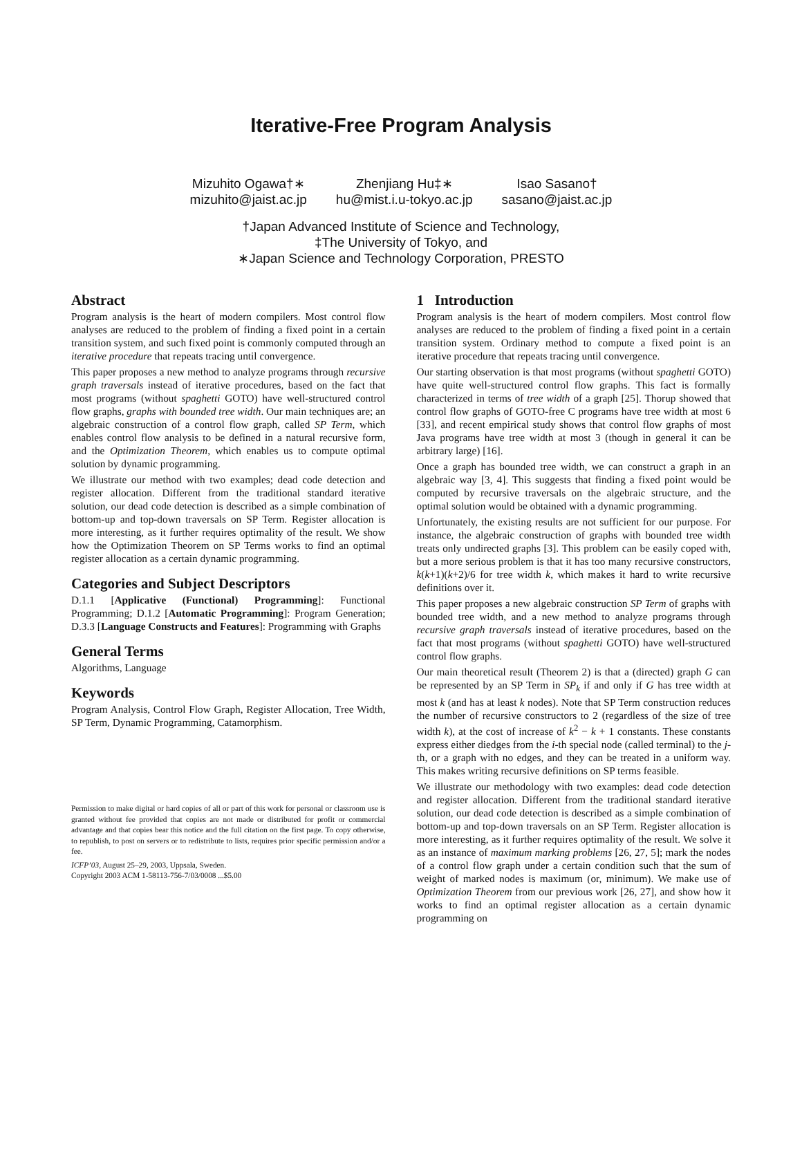Iterative-Free Program Analysis
Mizuhito Ogawa†∗
mizuhito@jaist.ac.jp
Zhenjiang Hu‡∗
hu@mist.i.u-tokyo.ac.jp
Isao Sasano†
sasano@jaist.ac.jp
†Japan Advanced Institute of Science and Technology,
‡The University of Tokyo, and
∗Japan Science and Technology Corporation, PRESTO
Abstract
Program analysis is the heart of modern compilers. Most control flow analyses are reduced to the problem of finding a fixed point in a certain transition system, and such fixed point is commonly computed through an iterative procedure that repeats tracing until convergence.
This paper proposes a new method to analyze programs through recursive graph traversals instead of iterative procedures, based on the fact that most programs (without spaghetti GOTO) have well-structured control flow graphs, graphs with bounded tree width. Our main techniques are; an algebraic construction of a control flow graph, called SP Term, which enables control flow analysis to be defined in a natural recursive form, and the Optimization Theorem, which enables us to compute optimal solution by dynamic programming.
We illustrate our method with two examples; dead code detection and register allocation. Different from the traditional standard iterative solution, our dead code detection is described as a simple combination of bottom-up and top-down traversals on SP Term. Register allocation is more interesting, as it further requires optimality of the result. We show how the Optimization Theorem on SP Terms works to find an optimal register allocation as a certain dynamic programming.
Categories and Subject Descriptors
D.1.1 [Applicative (Functional) Programming]: Functional Programming; D.1.2 [Automatic Programming]: Program Generation; D.3.3 [Language Constructs and Features]: Programming with Graphs
General Terms
Algorithms, Language
Keywords
Program Analysis, Control Flow Graph, Register Allocation, Tree Width, SP Term, Dynamic Programming, Catamorphism.
Permission to make digital or hard copies of all or part of this work for personal or classroom use is granted without fee provided that copies are not made or distributed for profit or commercial advantage and that copies bear this notice and the full citation on the first page. To copy otherwise, to republish, to post on servers or to redistribute to lists, requires prior specific permission and/or a fee.
ICFP’03, August 25–29, 2003, Uppsala, Sweden.
Copyright 2003 ACM 1-58113-756-7/03/0008 ...$5.00
1 Introduction
Program analysis is the heart of modern compilers. Most control flow analyses are reduced to the problem of finding a fixed point in a certain transition system. Ordinary method to compute a fixed point is an iterative procedure that repeats tracing until convergence.
Our starting observation is that most programs (without spaghetti GOTO) have quite well-structured control flow graphs. This fact is formally characterized in terms of tree width of a graph [25]. Thorup showed that control flow graphs of GOTO-free C programs have tree width at most 6 [33], and recent empirical study shows that control flow graphs of most Java programs have tree width at most 3 (though in general it can be arbitrary large) [16].
Once a graph has bounded tree width, we can construct a graph in an algebraic way [3, 4]. This suggests that finding a fixed point would be computed by recursive traversals on the algebraic structure, and the optimal solution would be obtained with a dynamic programming.
Unfortunately, the existing results are not sufficient for our purpose. For instance, the algebraic construction of graphs with bounded tree width treats only undirected graphs [3]. This problem can be easily coped with, but a more serious problem is that it has too many recursive constructors, k(k+1)(k+2)/6 for tree width k, which makes it hard to write recursive definitions over it.
This paper proposes a new algebraic construction SP Term of graphs with bounded tree width, and a new method to analyze programs through recursive graph traversals instead of iterative procedures, based on the fact that most programs (without spaghetti GOTO) have well-structured control flow graphs.
Our main theoretical result (Theorem 2) is that a (directed) graph G can be represented by an SP Term in SP<sub>k</sub> if and only if G has tree width at most k (and has at least k nodes). Note that SP Term construction reduces the number of recursive constructors to 2 (regardless of the size of tree width k), at the cost of increase of k<sup>2</sup> − k + 1 constants. These constants express either diedges from the i-th special node (called terminal) to the j-th, or a graph with no edges, and they can be treated in a uniform way. This makes writing recursive definitions on SP terms feasible.
We illustrate our methodology with two examples: dead code detection and register allocation. Different from the traditional standard iterative solution, our dead code detection is described as a simple combination of bottom-up and top-down traversals on an SP Term. Register allocation is more interesting, as it further requires optimality of the result. We solve it as an instance of maximum marking problems [26, 27, 5]; mark the nodes of a control flow graph under a certain condition such that the sum of weight of marked nodes is maximum (or, minimum). We make use of Optimization Theorem from our previous work [26, 27], and show how it works to find an optimal register allocation as a certain dynamic programming on